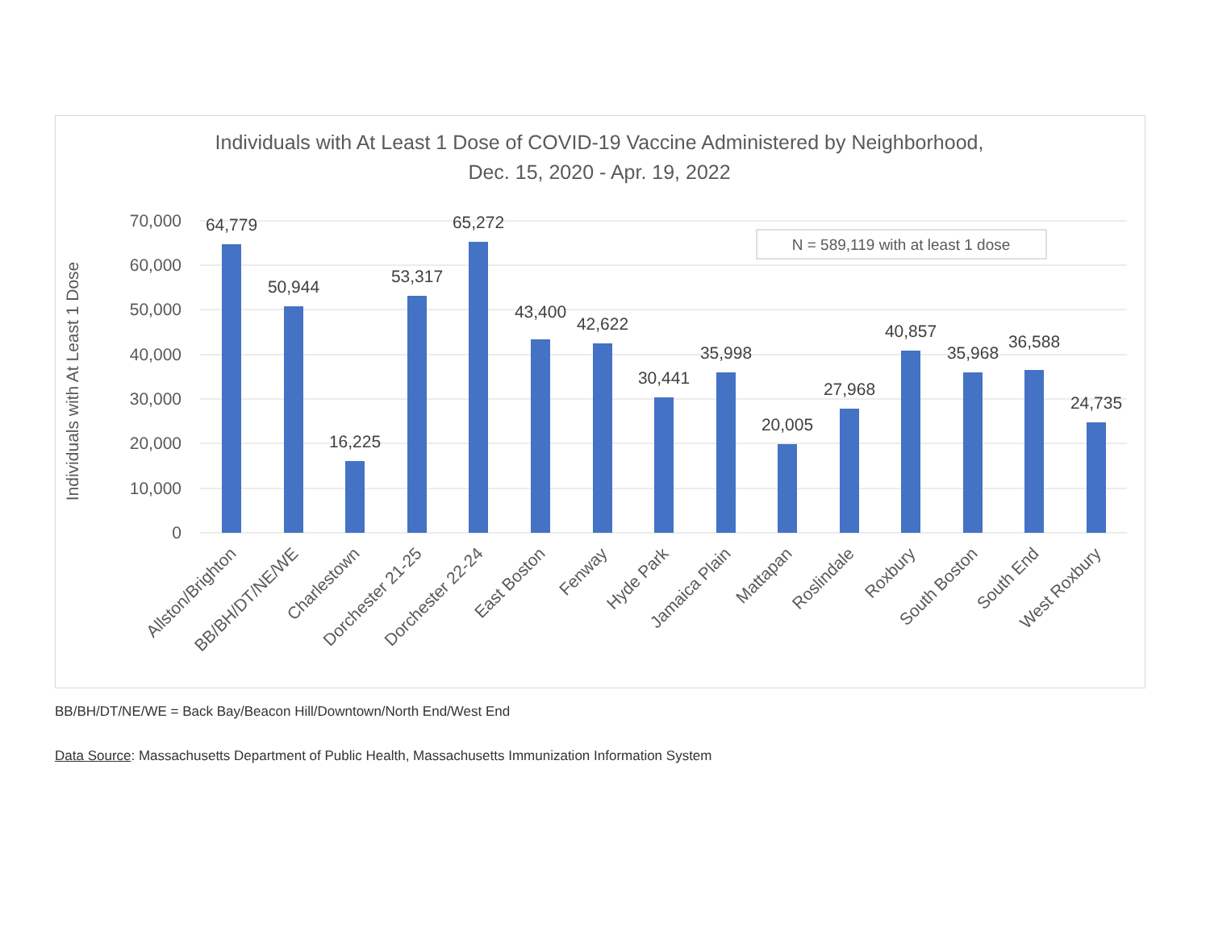Individuals with At Least 1 Dose of COVID-19 Vaccine Administered by Neighborhood,
Dec. 15, 2020 - Apr. 19, 2022
70,000
60,000
50,000
40,000
30,000
20,000
10,000
0
Individuals with At Least 1 Dose
N = 589,119 with at least 1 dose
64,779
50,944
16,225
53,317
65,272
43,400
42,622
30,441
35,998
20,005
27,968
40,857
35,968
36,588
24,735
Allston/Brighton
BB/BH/DT/NE/WE
Charlestown
Dorchester 21-25
Dorchester 22-24
East Boston
Fenway
Hyde Park
Jamaica Plain
Mattapan
Roslindale
Roxbury
South Boston
South End
West Roxbury
BB/BH/DT/NE/WE = Back Bay/Beacon Hill/Downtown/North End/West End
Data Source: Massachusetts Department of Public Health, Massachusetts Immunization Information System